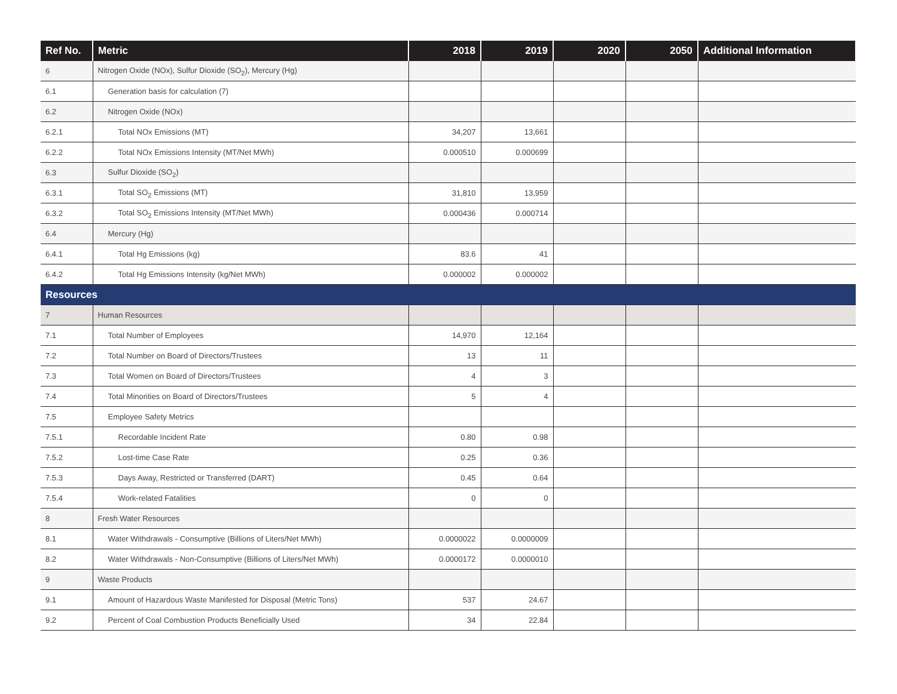| Ref No. | Metric | 2018 | 2019 | 2020 | 2050 | Additional Information |
| --- | --- | --- | --- | --- | --- | --- |
| 6 | Nitrogen Oxide (NOx), Sulfur Dioxide (SO<sub>2</sub>), Mercury (Hg) | | | | | |
| 6.1 | Generation basis for calculation (7) | | | | | |
| 6.2 | Nitrogen Oxide (NOx) | | | | | |
| 6.2.1 | Total NOx Emissions (MT) | 34,207 | 13,661 | | | |
| 6.2.2 | Total NOx Emissions Intensity (MT/Net MWh) | 0.000510 | 0.000699 | | | |
| 6.3 | Sulfur Dioxide (SO<sub>2</sub>) | | | | | |
| 6.3.1 | Total SO<sub>2</sub> Emissions (MT) | 31,810 | 13,959 | | | |
| 6.3.2 | Total SO<sub>2</sub> Emissions Intensity (MT/Net MWh) | 0.000436 | 0.000714 | | | |
| 6.4 | Mercury (Hg) | | | | | |
| 6.4.1 | Total Hg Emissions (kg) | 83.6 | 41 | | | |
| 6.4.2 | Total Hg Emissions Intensity (kg/Net MWh) | 0.000002 | 0.000002 | | | |
| Resources | | | | | | |
| 7 | Human Resources | | | | | |
| 7.1 | Total Number of Employees | 14,970 | 12,164 | | | |
| 7.2 | Total Number on Board of Directors/Trustees | 13 | 11 | | | |
| 7.3 | Total Women on Board of Directors/Trustees | 4 | 3 | | | |
| 7.4 | Total Minorities on Board of Directors/Trustees | 5 | 4 | | | |
| 7.5 | Employee Safety Metrics | | | | | |
| 7.5.1 | Recordable Incident Rate | 0.80 | 0.98 | | | |
| 7.5.2 | Lost-time Case Rate | 0.25 | 0.36 | | | |
| 7.5.3 | Days Away, Restricted or Transferred (DART) | 0.45 | 0.64 | | | |
| 7.5.4 | Work-related Fatalities | 0 | 0 | | | |
| 8 | Fresh Water Resources | | | | | |
| 8.1 | Water Withdrawals - Consumptive (Billions of Liters/Net MWh) | 0.0000022 | 0.0000009 | | | |
| 8.2 | Water Withdrawals - Non-Consumptive (Billions of Liters/Net MWh) | 0.0000172 | 0.0000010 | | | |
| 9 | Waste Products | | | | | |
| 9.1 | Amount of Hazardous Waste Manifested for Disposal (Metric Tons) | 537 | 24.67 | | | |
| 9.2 | Percent of Coal Combustion Products Beneficially Used | 34 | 22.84 | | | |